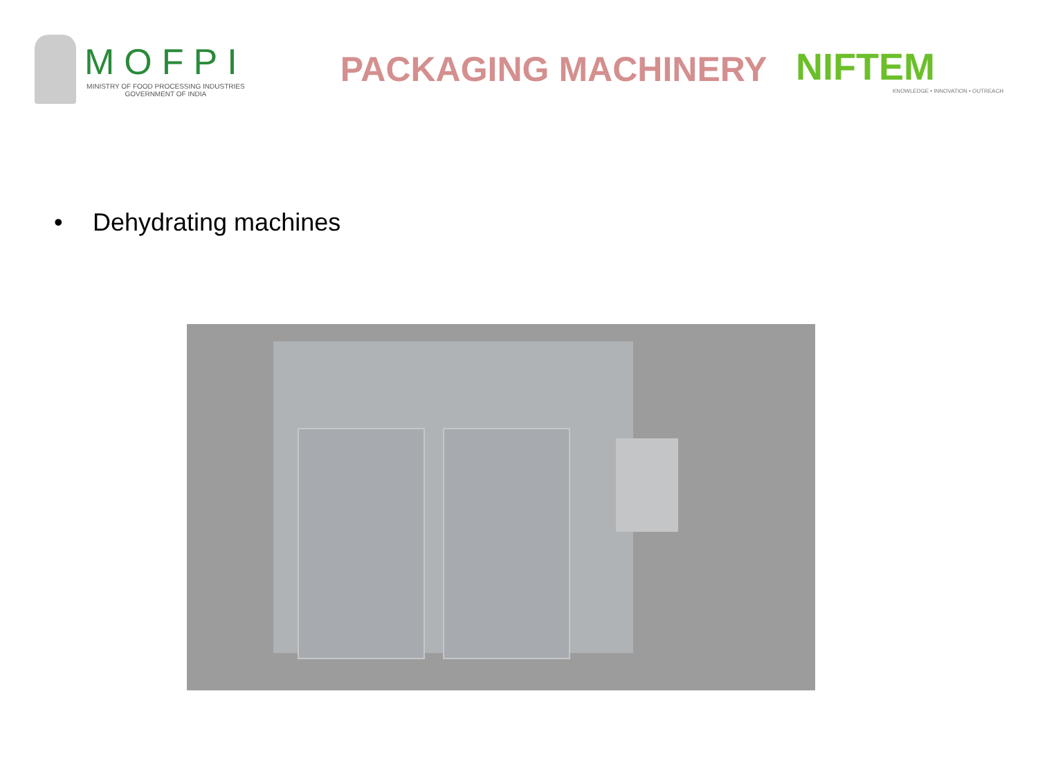MOFPI
MINISTRY OF FOOD PROCESSING INDUSTRIES
GOVERNMENT OF INDIA
PACKAGING MACHINERY
NIFTEM
KNOWLEDGE • INNOVATION • OUTREACH
• Dehydrating machines